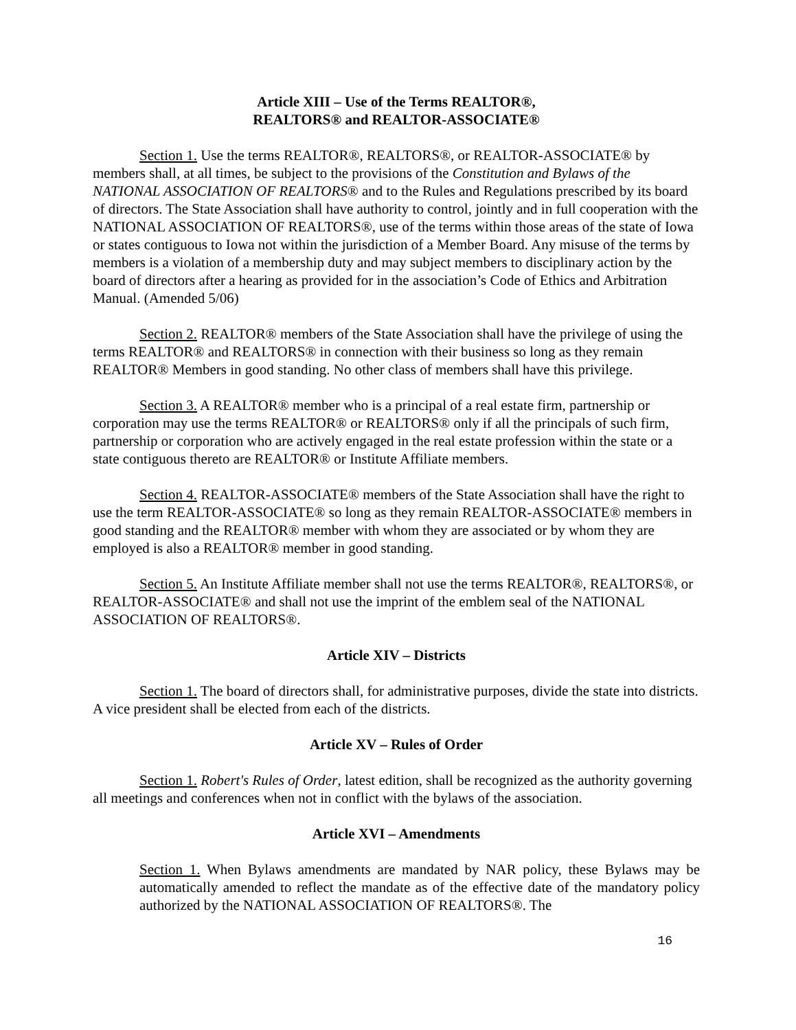Article XIII – Use of the Terms REALTOR®,
REALTORS® and REALTOR-ASSOCIATE®
Section 1. Use the terms REALTOR®, REALTORS®, or REALTOR-ASSOCIATE® by members shall, at all times, be subject to the provisions of the Constitution and Bylaws of the NATIONAL ASSOCIATION OF REALTORS® and to the Rules and Regulations prescribed by its board of directors. The State Association shall have authority to control, jointly and in full cooperation with the NATIONAL ASSOCIATION OF REALTORS®, use of the terms within those areas of the state of Iowa or states contiguous to Iowa not within the jurisdiction of a Member Board. Any misuse of the terms by members is a violation of a membership duty and may subject members to disciplinary action by the board of directors after a hearing as provided for in the association’s Code of Ethics and Arbitration Manual. (Amended 5/06)
Section 2. REALTOR® members of the State Association shall have the privilege of using the terms REALTOR® and REALTORS® in connection with their business so long as they remain REALTOR® Members in good standing. No other class of members shall have this privilege.
Section 3. A REALTOR® member who is a principal of a real estate firm, partnership or corporation may use the terms REALTOR® or REALTORS® only if all the principals of such firm, partnership or corporation who are actively engaged in the real estate profession within the state or a state contiguous thereto are REALTOR® or Institute Affiliate members.
Section 4. REALTOR-ASSOCIATE® members of the State Association shall have the right to use the term REALTOR-ASSOCIATE® so long as they remain REALTOR-ASSOCIATE® members in good standing and the REALTOR® member with whom they are associated or by whom they are employed is also a REALTOR® member in good standing.
Section 5. An Institute Affiliate member shall not use the terms REALTOR®, REALTORS®, or REALTOR-ASSOCIATE® and shall not use the imprint of the emblem seal of the NATIONAL ASSOCIATION OF REALTORS®.
Article XIV – Districts
Section 1. The board of directors shall, for administrative purposes, divide the state into districts. A vice president shall be elected from each of the districts.
Article XV – Rules of Order
Section 1. Robert's Rules of Order, latest edition, shall be recognized as the authority governing all meetings and conferences when not in conflict with the bylaws of the association.
Article XVI – Amendments
Section 1. When Bylaws amendments are mandated by NAR policy, these Bylaws may be automatically amended to reflect the mandate as of the effective date of the mandatory policy authorized by the NATIONAL ASSOCIATION OF REALTORS®. The
16